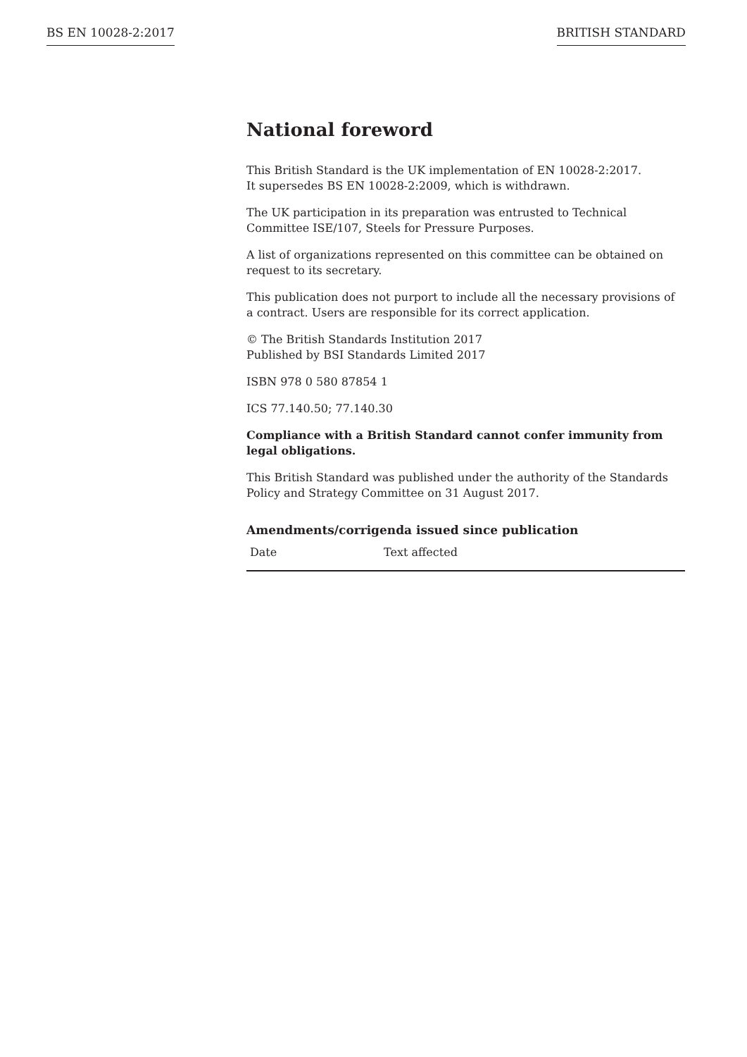BS EN 10028-2:2017 BRITISH STANDARD
National foreword
This British Standard is the UK implementation of EN 10028-2:2017.
It supersedes BS EN 10028-2:2009, which is withdrawn.
The UK participation in its preparation was entrusted to Technical Committee ISE/107, Steels for Pressure Purposes.
A list of organizations represented on this committee can be obtained on request to its secretary.
This publication does not purport to include all the necessary provisions of a contract. Users are responsible for its correct application.
© The British Standards Institution 2017
Published by BSI Standards Limited 2017
ISBN 978 0 580 87854 1
ICS 77.140.50; 77.140.30
Compliance with a British Standard cannot confer immunity from legal obligations.
This British Standard was published under the authority of the Standards Policy and Strategy Committee on 31 August 2017.
Amendments/corrigenda issued since publication
| Date | Text affected |
| --- | --- |